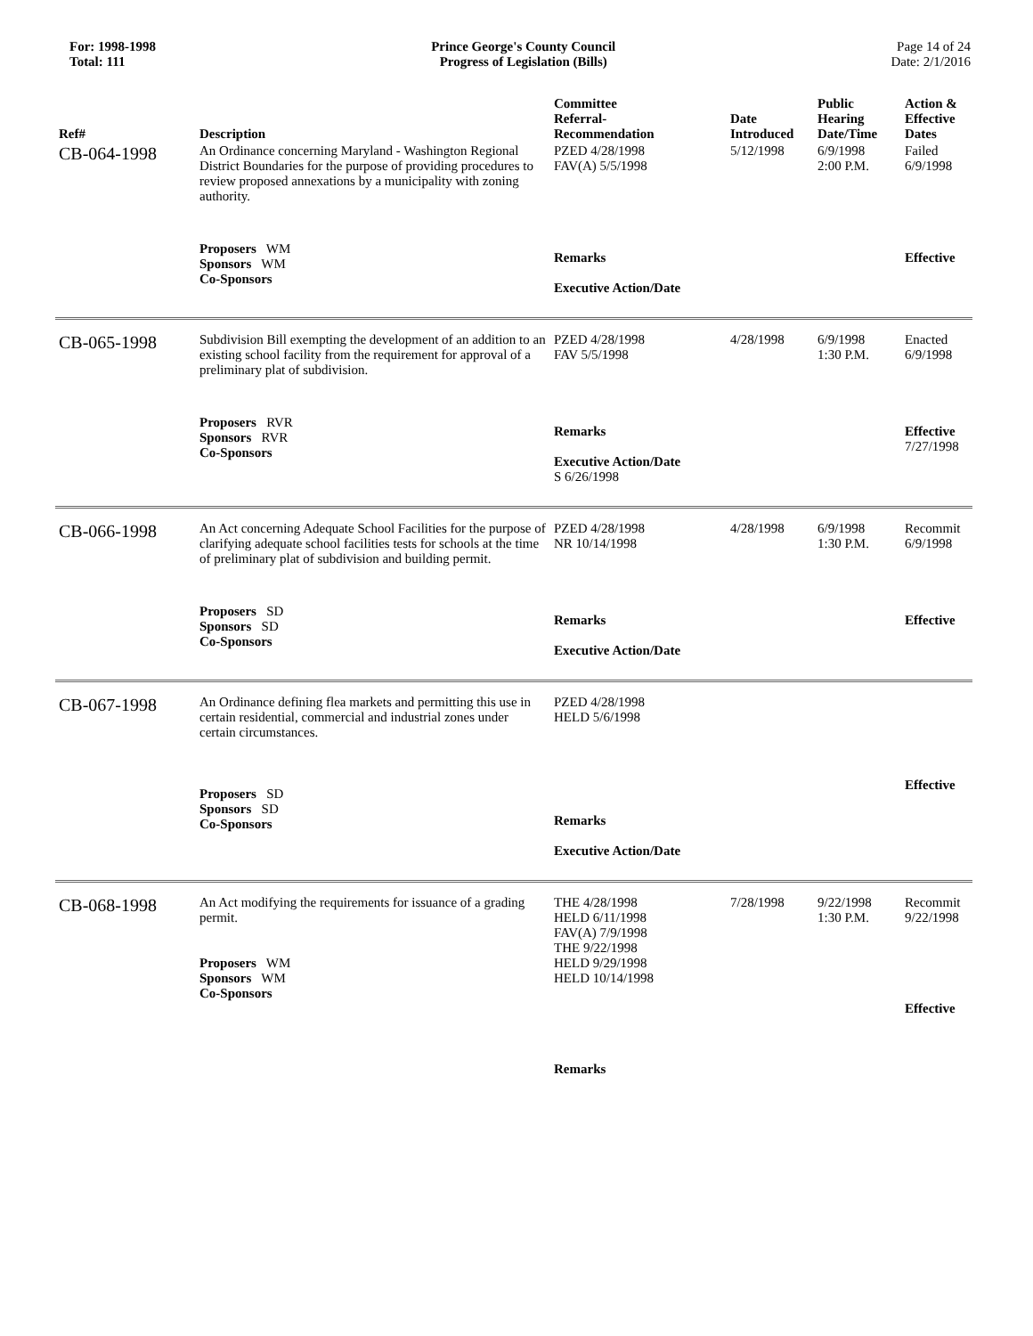For: 1998-1998
Total: 111
Prince George's County Council
Progress of Legislation (Bills)
Page 14 of 24
Date: 2/1/2016
| Ref# | Description | Committee Referral- Recommendation | Date Introduced | Public Hearing Date/Time | Action & Effective Dates |
| --- | --- | --- | --- | --- | --- |
| CB-064-1998 | An Ordinance concerning Maryland - Washington Regional District Boundaries for the purpose of providing procedures to review proposed annexations by a municipality with zoning authority. | PZED 4/28/1998 FAV(A) 5/5/1998 | 5/12/1998 | 6/9/1998 2:00 P.M. | Failed 6/9/1998 |
| | Proposers WM Sponsors WM Co-Sponsors | Remarks Executive Action/Date | | | Effective |
| CB-065-1998 | Subdivision Bill exempting the development of an addition to an existing school facility from the requirement for approval of a preliminary plat of subdivision. | PZED 4/28/1998 FAV 5/5/1998 | 4/28/1998 | 6/9/1998 1:30 P.M. | Enacted 6/9/1998 |
| | Proposers RVR Sponsors RVR Co-Sponsors | Remarks Executive Action/Date S 6/26/1998 | | | Effective 7/27/1998 |
| CB-066-1998 | An Act concerning Adequate School Facilities for the purpose of clarifying adequate school facilities tests for schools at the time of preliminary plat of subdivision and building permit. | PZED 4/28/1998 NR 10/14/1998 | 4/28/1998 | 6/9/1998 1:30 P.M. | Recommit 6/9/1998 |
| | Proposers SD Sponsors SD Co-Sponsors | Remarks Executive Action/Date | | | Effective |
| CB-067-1998 | An Ordinance defining flea markets and permitting this use in certain residential, commercial and industrial zones under certain circumstances. | PZED 4/28/1998 HELD 5/6/1998 | | | |
| | Proposers SD Sponsors SD Co-Sponsors | Remarks Executive Action/Date | | | Effective |
| CB-068-1998 | An Act modifying the requirements for issuance of a grading permit. Proposers WM Sponsors WM Co-Sponsors | THE 4/28/1998 HELD 6/11/1998 FAV(A) 7/9/1998 THE 9/22/1998 HELD 9/29/1998 HELD 10/14/1998 Remarks | 7/28/1998 | 9/22/1998 1:30 P.M. | Recommit 9/22/1998 Effective |